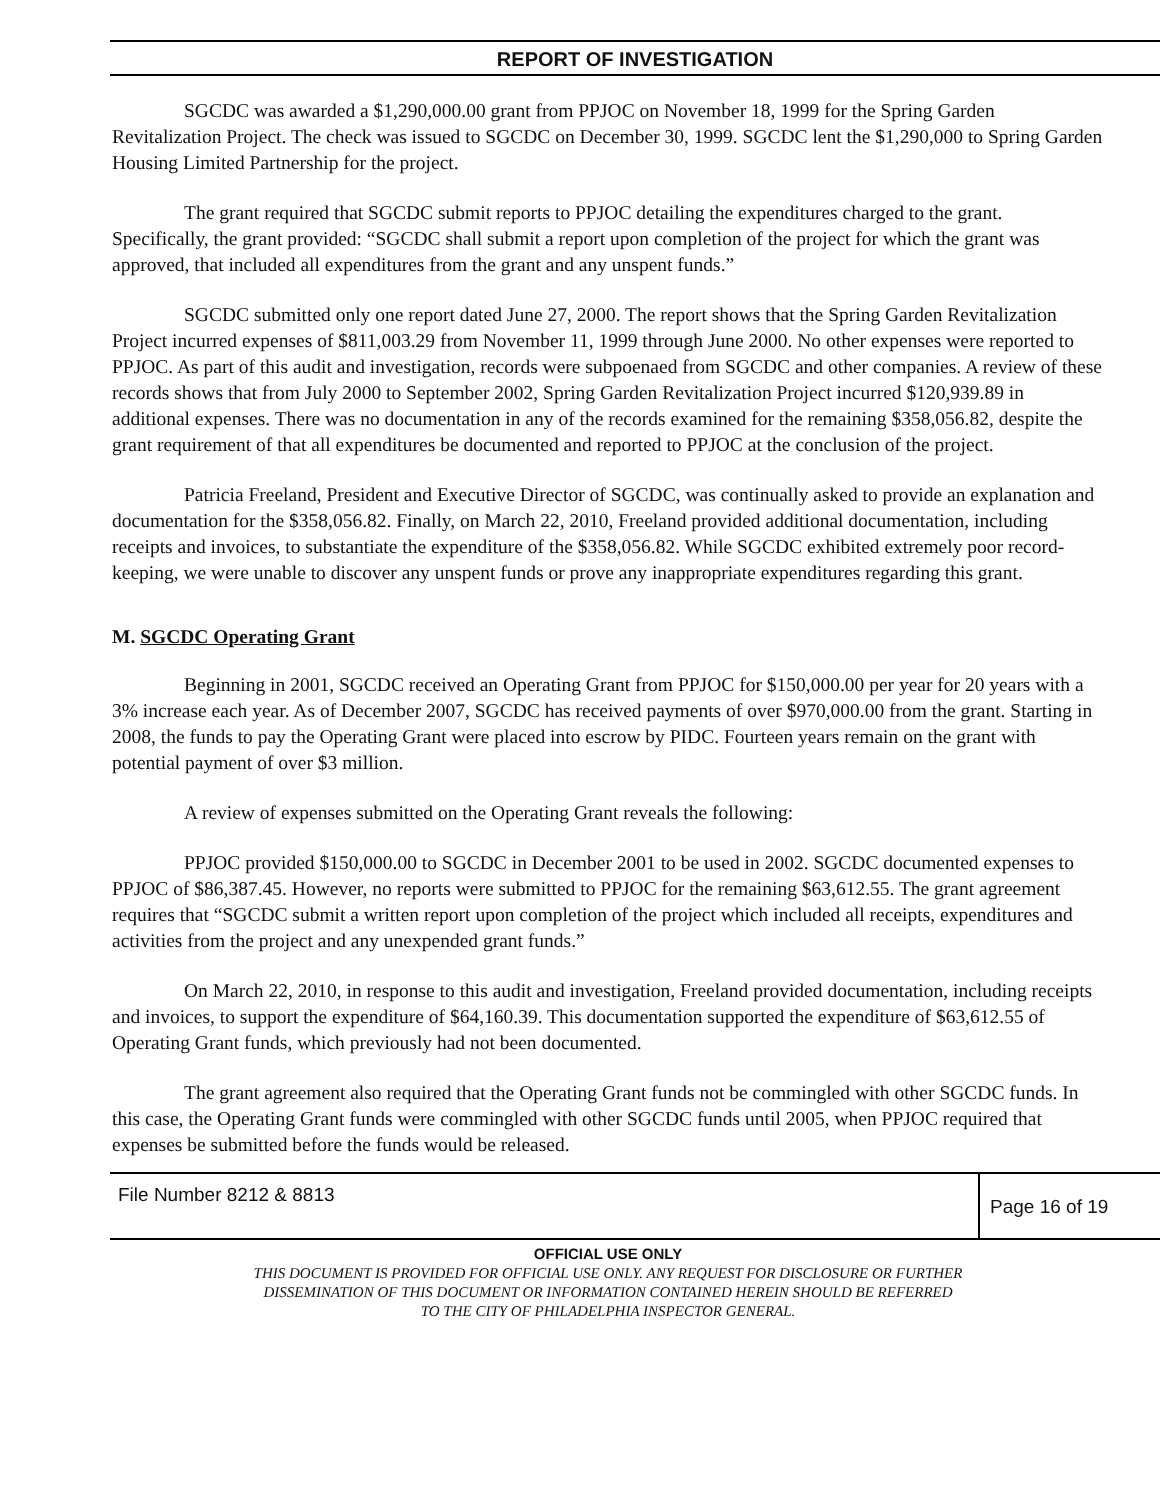REPORT OF INVESTIGATION
SGCDC was awarded a $1,290,000.00 grant from PPJOC on November 18, 1999 for the Spring Garden Revitalization Project. The check was issued to SGCDC on December 30, 1999. SGCDC lent the $1,290,000 to Spring Garden Housing Limited Partnership for the project.
The grant required that SGCDC submit reports to PPJOC detailing the expenditures charged to the grant. Specifically, the grant provided: “SGCDC shall submit a report upon completion of the project for which the grant was approved, that included all expenditures from the grant and any unspent funds.”
SGCDC submitted only one report dated June 27, 2000. The report shows that the Spring Garden Revitalization Project incurred expenses of $811,003.29 from November 11, 1999 through June 2000. No other expenses were reported to PPJOC. As part of this audit and investigation, records were subpoenaed from SGCDC and other companies. A review of these records shows that from July 2000 to September 2002, Spring Garden Revitalization Project incurred $120,939.89 in additional expenses. There was no documentation in any of the records examined for the remaining $358,056.82, despite the grant requirement of that all expenditures be documented and reported to PPJOC at the conclusion of the project.
Patricia Freeland, President and Executive Director of SGCDC, was continually asked to provide an explanation and documentation for the $358,056.82. Finally, on March 22, 2010, Freeland provided additional documentation, including receipts and invoices, to substantiate the expenditure of the $358,056.82. While SGCDC exhibited extremely poor record-keeping, we were unable to discover any unspent funds or prove any inappropriate expenditures regarding this grant.
M. SGCDC Operating Grant
Beginning in 2001, SGCDC received an Operating Grant from PPJOC for $150,000.00 per year for 20 years with a 3% increase each year. As of December 2007, SGCDC has received payments of over $970,000.00 from the grant. Starting in 2008, the funds to pay the Operating Grant were placed into escrow by PIDC. Fourteen years remain on the grant with potential payment of over $3 million.
A review of expenses submitted on the Operating Grant reveals the following:
PPJOC provided $150,000.00 to SGCDC in December 2001 to be used in 2002. SGCDC documented expenses to PPJOC of $86,387.45. However, no reports were submitted to PPJOC for the remaining $63,612.55. The grant agreement requires that “SGCDC submit a written report upon completion of the project which included all receipts, expenditures and activities from the project and any unexpended grant funds.”
On March 22, 2010, in response to this audit and investigation, Freeland provided documentation, including receipts and invoices, to support the expenditure of $64,160.39. This documentation supported the expenditure of $63,612.55 of Operating Grant funds, which previously had not been documented.
The grant agreement also required that the Operating Grant funds not be commingled with other SGCDC funds. In this case, the Operating Grant funds were commingled with other SGCDC funds until 2005, when PPJOC required that expenses be submitted before the funds would be released.
File Number 8212 & 8813
Page 16 of 19
OFFICIAL USE ONLY
THIS DOCUMENT IS PROVIDED FOR OFFICIAL USE ONLY. ANY REQUEST FOR DISCLOSURE OR FURTHER
DISSEMINATION OF THIS DOCUMENT OR INFORMATION CONTAINED HEREIN SHOULD BE REFERRED
TO THE CITY OF PHILADELPHIA INSPECTOR GENERAL.